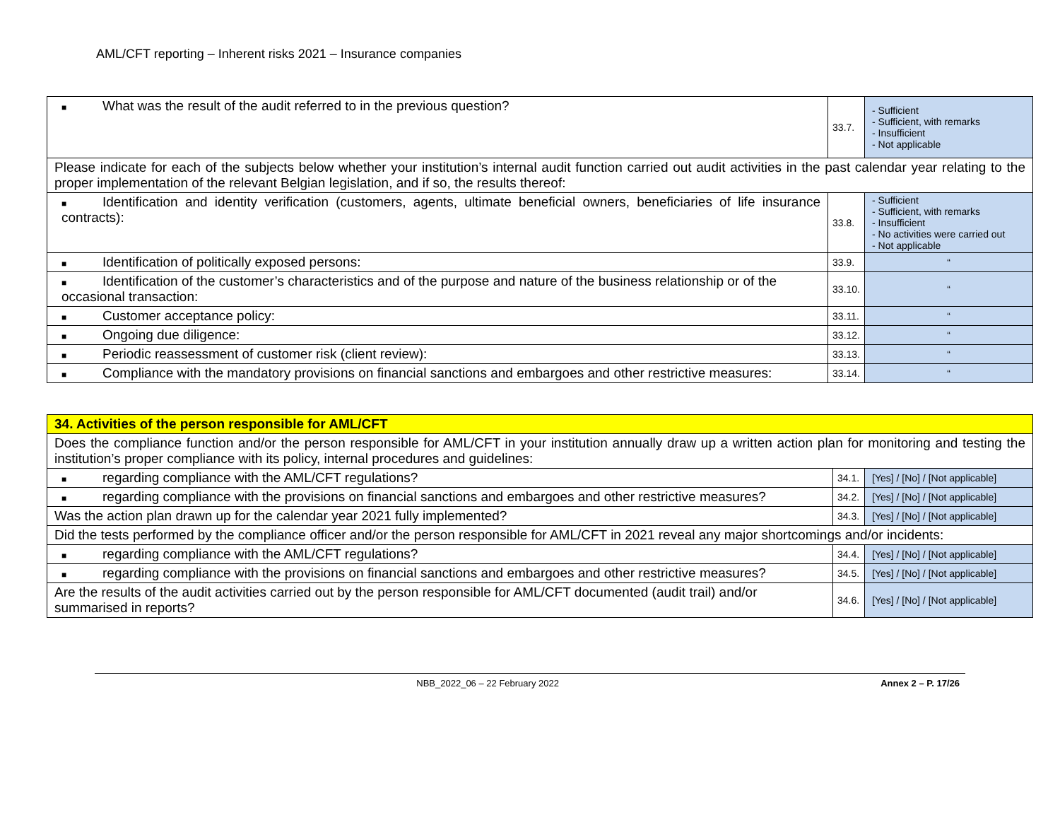AML/CFT reporting – Inherent risks 2021 – Insurance companies
| ■ What was the result of the audit referred to in the previous question? | 33.7. | - Sufficient - Sufficient, with remarks - Insufficient - Not applicable |
| Please indicate for each of the subjects below whether your institution’s internal audit function carried out audit activities in the past calendar year relating to the proper implementation of the relevant Belgian legislation, and if so, the results thereof: | | |
| ■ Identification and identity verification (customers, agents, ultimate beneficial owners, beneficiaries of life insurance contracts): | 33.8. | - Sufficient - Sufficient, with remarks - Insufficient - No activities were carried out - Not applicable |
| ■ Identification of politically exposed persons: | 33.9. | “ |
| ■ Identification of the customer’s characteristics and of the purpose and nature of the business relationship or of the occasional transaction: | 33.10. | “ |
| ■ Customer acceptance policy: | 33.11. | “ |
| ■ Ongoing due diligence: | 33.12. | “ |
| ■ Periodic reassessment of customer risk (client review): | 33.13. | “ |
| ■ Compliance with the mandatory provisions on financial sanctions and embargoes and other restrictive measures: | 33.14. | “ |
| 34. Activities of the person responsible for AML/CFT | | |
| Does the compliance function and/or the person responsible for AML/CFT in your institution annually draw up a written action plan for monitoring and testing the institution’s proper compliance with its policy, internal procedures and guidelines: | | |
| ■ regarding compliance with the AML/CFT regulations? | 34.1. | [Yes] / [No] / [Not applicable] |
| ■ regarding compliance with the provisions on financial sanctions and embargoes and other restrictive measures? | 34.2. | [Yes] / [No] / [Not applicable] |
| Was the action plan drawn up for the calendar year 2021 fully implemented? | 34.3. | [Yes] / [No] / [Not applicable] |
| Did the tests performed by the compliance officer and/or the person responsible for AML/CFT in 2021 reveal any major shortcomings and/or incidents: | | |
| ■ regarding compliance with the AML/CFT regulations? | 34.4. | [Yes] / [No] / [Not applicable] |
| ■ regarding compliance with the provisions on financial sanctions and embargoes and other restrictive measures? | 34.5. | [Yes] / [No] / [Not applicable] |
| Are the results of the audit activities carried out by the person responsible for AML/CFT documented (audit trail) and/or summarised in reports? | 34.6. | [Yes] / [No] / [Not applicable] |
NBB_2022_06 – 22 February 2022 Annex 2 – P. 17/26